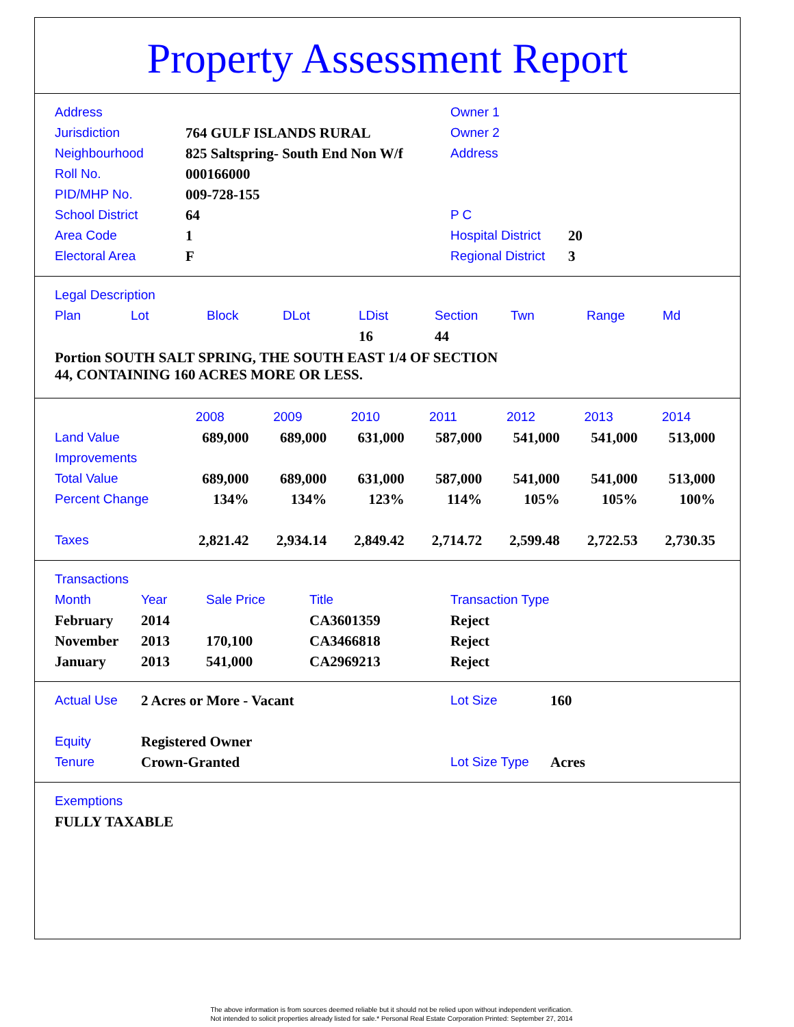Property Assessment Report
| Address | | Owner 1 | |
| Jurisdiction | 764 GULF ISLANDS RURAL | Owner 2 | |
| Neighbourhood | 825 Saltspring- South End Non W/f | Address | |
| Roll No. | 000166000 | | |
| PID/MHP No. | 009-728-155 | | |
| School District | 64 | P C | |
| Area Code | 1 | Hospital District | 20 |
| Electoral Area | F | Regional District | 3 |
| Legal Description | | | | | | | | |
| Plan | Lot | Block | DLot | LDist | Section | Twn | Range | Md |
| | | | | 16 | 44 | | | |
Portion SOUTH SALT SPRING, THE SOUTH EAST 1/4 OF SECTION
44, CONTAINING 160 ACRES MORE OR LESS.
| | 2008 | 2009 | 2010 | 2011 | 2012 | 2013 | 2014 |
| Land Value | 689,000 | 689,000 | 631,000 | 587,000 | 541,000 | 541,000 | 513,000 |
| Improvements | | | | | | | |
| Total Value | 689,000 | 689,000 | 631,000 | 587,000 | 541,000 | 541,000 | 513,000 |
| Percent Change | 134% | 134% | 123% | 114% | 105% | 105% | 100% |
| Taxes | 2,821.42 | 2,934.14 | 2,849.42 | 2,714.72 | 2,599.48 | 2,722.53 | 2,730.35 |
| Transactions | | | | |
| Month | Year | Sale Price | Title | Transaction Type |
| February | 2014 | | CA3601359 | Reject |
| November | 2013 | 170,100 | CA3466818 | Reject |
| January | 2013 | 541,000 | CA2969213 | Reject |
| Actual Use | 2 Acres or More - Vacant | Lot Size | 160 |
| Equity | Registered Owner | | |
| Tenure | Crown-Granted | Lot Size Type | Acres |
| Exemptions |
| FULLY TAXABLE |
The above information is from sources deemed reliable but it should not be relied upon without independent verification.
Not intended to solicit properties already listed for sale.* Personal Real Estate Corporation Printed: September 27, 2014